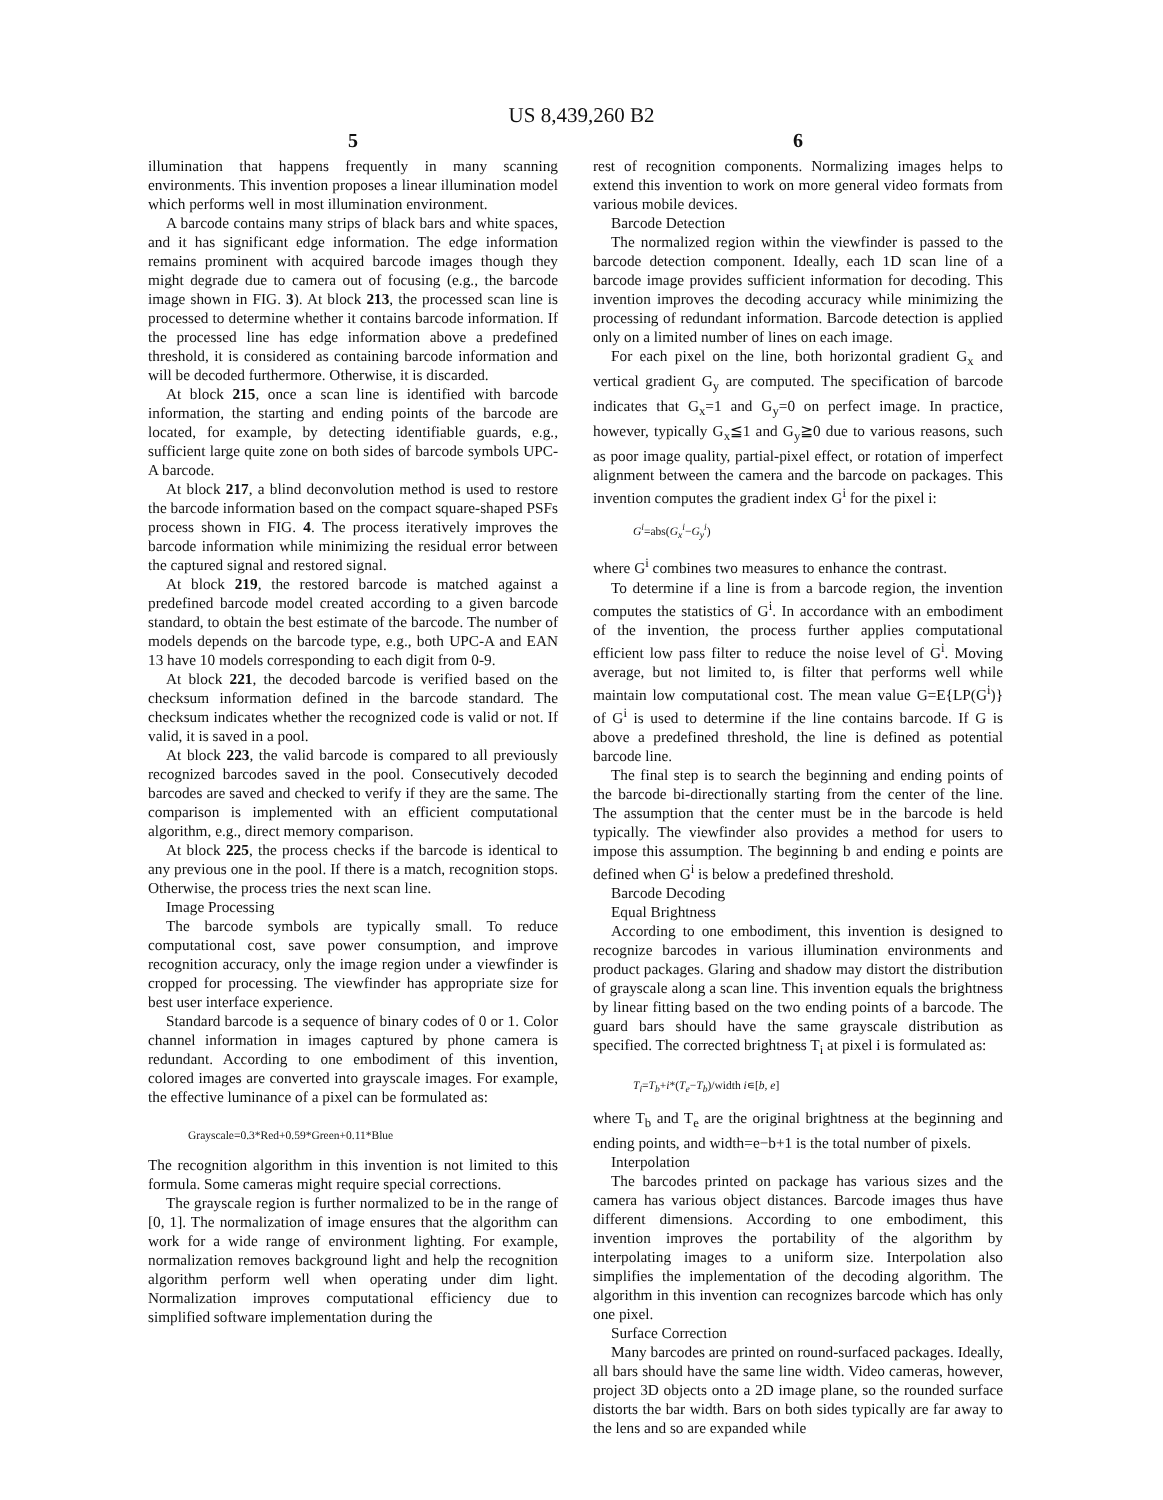US 8,439,260 B2
5
illumination that happens frequently in many scanning environments. This invention proposes a linear illumination model which performs well in most illumination environment.
A barcode contains many strips of black bars and white spaces, and it has significant edge information. The edge information remains prominent with acquired barcode images though they might degrade due to camera out of focusing (e.g., the barcode image shown in FIG. 3). At block 213, the processed scan line is processed to determine whether it contains barcode information. If the processed line has edge information above a predefined threshold, it is considered as containing barcode information and will be decoded furthermore. Otherwise, it is discarded.
At block 215, once a scan line is identified with barcode information, the starting and ending points of the barcode are located, for example, by detecting identifiable guards, e.g., sufficient large quite zone on both sides of barcode symbols UPC-A barcode.
At block 217, a blind deconvolution method is used to restore the barcode information based on the compact square-shaped PSFs process shown in FIG. 4. The process iteratively improves the barcode information while minimizing the residual error between the captured signal and restored signal.
At block 219, the restored barcode is matched against a predefined barcode model created according to a given barcode standard, to obtain the best estimate of the barcode. The number of models depends on the barcode type, e.g., both UPC-A and EAN 13 have 10 models corresponding to each digit from 0-9.
At block 221, the decoded barcode is verified based on the checksum information defined in the barcode standard. The checksum indicates whether the recognized code is valid or not. If valid, it is saved in a pool.
At block 223, the valid barcode is compared to all previously recognized barcodes saved in the pool. Consecutively decoded barcodes are saved and checked to verify if they are the same. The comparison is implemented with an efficient computational algorithm, e.g., direct memory comparison.
At block 225, the process checks if the barcode is identical to any previous one in the pool. If there is a match, recognition stops. Otherwise, the process tries the next scan line.
Image Processing
The barcode symbols are typically small. To reduce computational cost, save power consumption, and improve recognition accuracy, only the image region under a viewfinder is cropped for processing. The viewfinder has appropriate size for best user interface experience.
Standard barcode is a sequence of binary codes of 0 or 1. Color channel information in images captured by phone camera is redundant. According to one embodiment of this invention, colored images are converted into grayscale images. For example, the effective luminance of a pixel can be formulated as:
Grayscale=0.3*Red+0.59*Green+0.11*Blue
The recognition algorithm in this invention is not limited to this formula. Some cameras might require special corrections.
The grayscale region is further normalized to be in the range of [0, 1]. The normalization of image ensures that the algorithm can work for a wide range of environment lighting. For example, normalization removes background light and help the recognition algorithm perform well when operating under dim light. Normalization improves computational efficiency due to simplified software implementation during the
6
rest of recognition components. Normalizing images helps to extend this invention to work on more general video formats from various mobile devices.
Barcode Detection
The normalized region within the viewfinder is passed to the barcode detection component. Ideally, each 1D scan line of a barcode image provides sufficient information for decoding. This invention improves the decoding accuracy while minimizing the processing of redundant information. Barcode detection is applied only on a limited number of lines on each image.
For each pixel on the line, both horizontal gradient G<sub>x</sub> and vertical gradient G<sub>y</sub> are computed. The specification of barcode indicates that G<sub>x</sub>=1 and G<sub>y</sub>=0 on perfect image. In practice, however, typically G<sub>x</sub>≦1 and G<sub>y</sub>≧0 due to various reasons, such as poor image quality, partial-pixel effect, or rotation of imperfect alignment between the camera and the barcode on packages. This invention computes the gradient index G<sup>i</sup> for the pixel i:
G<sup>i</sup>=abs(G<sub>x</sub><sup>i</sup>−G<sub>y</sub><sup>i</sup>)
where G<sup>i</sup> combines two measures to enhance the contrast.
To determine if a line is from a barcode region, the invention computes the statistics of G<sup>i</sup>. In accordance with an embodiment of the invention, the process further applies computational efficient low pass filter to reduce the noise level of G<sup>i</sup>. Moving average, but not limited to, is filter that performs well while maintain low computational cost. The mean value G=E{LP(G<sup>i</sup>)} of G<sup>i</sup> is used to determine if the line contains barcode. If G is above a predefined threshold, the line is defined as potential barcode line.
The final step is to search the beginning and ending points of the barcode bi-directionally starting from the center of the line. The assumption that the center must be in the barcode is held typically. The viewfinder also provides a method for users to impose this assumption. The beginning b and ending e points are defined when G<sup>i</sup> is below a predefined threshold.
Barcode Decoding
Equal Brightness
According to one embodiment, this invention is designed to recognize barcodes in various illumination environments and product packages. Glaring and shadow may distort the distribution of grayscale along a scan line. This invention equals the brightness by linear fitting based on the two ending points of a barcode. The guard bars should have the same grayscale distribution as specified. The corrected brightness T<sub>i</sub> at pixel i is formulated as:
T<sub>i</sub>=T<sub>b</sub>+i*(T<sub>e</sub>−T<sub>b</sub>)/width i∊[b, e]
where T<sub>b</sub> and T<sub>e</sub> are the original brightness at the beginning and ending points, and width=e−b+1 is the total number of pixels.
Interpolation
The barcodes printed on package has various sizes and the camera has various object distances. Barcode images thus have different dimensions. According to one embodiment, this invention improves the portability of the algorithm by interpolating images to a uniform size. Interpolation also simplifies the implementation of the decoding algorithm. The algorithm in this invention can recognizes barcode which has only one pixel.
Surface Correction
Many barcodes are printed on round-surfaced packages. Ideally, all bars should have the same line width. Video cameras, however, project 3D objects onto a 2D image plane, so the rounded surface distorts the bar width. Bars on both sides typically are far away to the lens and so are expanded while